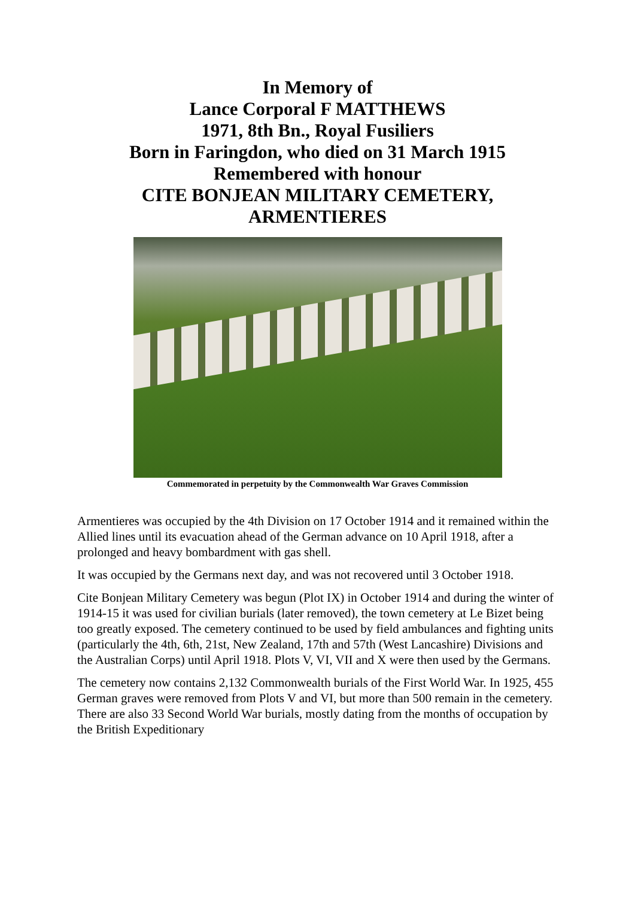In Memory of
Lance Corporal F MATTHEWS
1971, 8th Bn., Royal Fusiliers
Born in Faringdon, who died on 31 March 1915
Remembered with honour
CITE BONJEAN MILITARY CEMETERY,
ARMENTIERES
Commemorated in perpetuity by the Commonwealth War Graves Commission
Armentieres was occupied by the 4th Division on 17 October 1914 and it remained within the Allied lines until its evacuation ahead of the German advance on 10 April 1918, after a prolonged and heavy bombardment with gas shell.
It was occupied by the Germans next day, and was not recovered until 3 October 1918.
Cite Bonjean Military Cemetery was begun (Plot IX) in October 1914 and during the winter of 1914-15 it was used for civilian burials (later removed), the town cemetery at Le Bizet being too greatly exposed. The cemetery continued to be used by field ambulances and fighting units (particularly the 4th, 6th, 21st, New Zealand, 17th and 57th (West Lancashire) Divisions and the Australian Corps) until April 1918. Plots V, VI, VII and X were then used by the Germans.
The cemetery now contains 2,132 Commonwealth burials of the First World War. In 1925, 455 German graves were removed from Plots V and VI, but more than 500 remain in the cemetery. There are also 33 Second World War burials, mostly dating from the months of occupation by the British Expeditionary